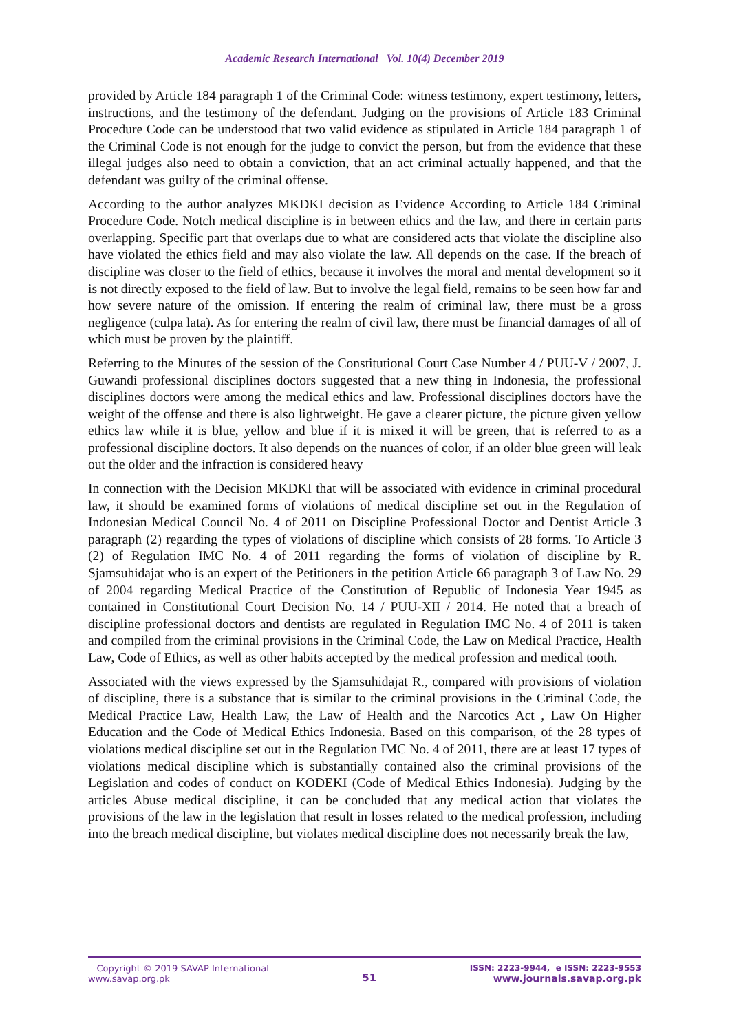Academic Research International Vol. 10(4) December 2019
provided by Article 184 paragraph 1 of the Criminal Code: witness testimony, expert testimony, letters, instructions, and the testimony of the defendant. Judging on the provisions of Article 183 Criminal Procedure Code can be understood that two valid evidence as stipulated in Article 184 paragraph 1 of the Criminal Code is not enough for the judge to convict the person, but from the evidence that these illegal judges also need to obtain a conviction, that an act criminal actually happened, and that the defendant was guilty of the criminal offense.
According to the author analyzes MKDKI decision as Evidence According to Article 184 Criminal Procedure Code. Notch medical discipline is in between ethics and the law, and there in certain parts overlapping. Specific part that overlaps due to what are considered acts that violate the discipline also have violated the ethics field and may also violate the law. All depends on the case. If the breach of discipline was closer to the field of ethics, because it involves the moral and mental development so it is not directly exposed to the field of law. But to involve the legal field, remains to be seen how far and how severe nature of the omission. If entering the realm of criminal law, there must be a gross negligence (culpa lata). As for entering the realm of civil law, there must be financial damages of all of which must be proven by the plaintiff.
Referring to the Minutes of the session of the Constitutional Court Case Number 4 / PUU-V / 2007, J. Guwandi professional disciplines doctors suggested that a new thing in Indonesia, the professional disciplines doctors were among the medical ethics and law. Professional disciplines doctors have the weight of the offense and there is also lightweight. He gave a clearer picture, the picture given yellow ethics law while it is blue, yellow and blue if it is mixed it will be green, that is referred to as a professional discipline doctors. It also depends on the nuances of color, if an older blue green will leak out the older and the infraction is considered heavy
In connection with the Decision MKDKI that will be associated with evidence in criminal procedural law, it should be examined forms of violations of medical discipline set out in the Regulation of Indonesian Medical Council No. 4 of 2011 on Discipline Professional Doctor and Dentist Article 3 paragraph (2) regarding the types of violations of discipline which consists of 28 forms. To Article 3 (2) of Regulation IMC No. 4 of 2011 regarding the forms of violation of discipline by R. Sjamsuhidajat who is an expert of the Petitioners in the petition Article 66 paragraph 3 of Law No. 29 of 2004 regarding Medical Practice of the Constitution of Republic of Indonesia Year 1945 as contained in Constitutional Court Decision No. 14 / PUU-XII / 2014. He noted that a breach of discipline professional doctors and dentists are regulated in Regulation IMC No. 4 of 2011 is taken and compiled from the criminal provisions in the Criminal Code, the Law on Medical Practice, Health Law, Code of Ethics, as well as other habits accepted by the medical profession and medical tooth.
Associated with the views expressed by the Sjamsuhidajat R., compared with provisions of violation of discipline, there is a substance that is similar to the criminal provisions in the Criminal Code, the Medical Practice Law, Health Law, the Law of Health and the Narcotics Act , Law On Higher Education and the Code of Medical Ethics Indonesia. Based on this comparison, of the 28 types of violations medical discipline set out in the Regulation IMC No. 4 of 2011, there are at least 17 types of violations medical discipline which is substantially contained also the criminal provisions of the Legislation and codes of conduct on KODEKI (Code of Medical Ethics Indonesia). Judging by the articles Abuse medical discipline, it can be concluded that any medical action that violates the provisions of the law in the legislation that result in losses related to the medical profession, including into the breach medical discipline, but violates medical discipline does not necessarily break the law,
Copyright © 2019 SAVAP International
www.savap.org.pk
51
ISSN: 2223-9944, e ISSN: 2223-9553
www.journals.savap.org.pk